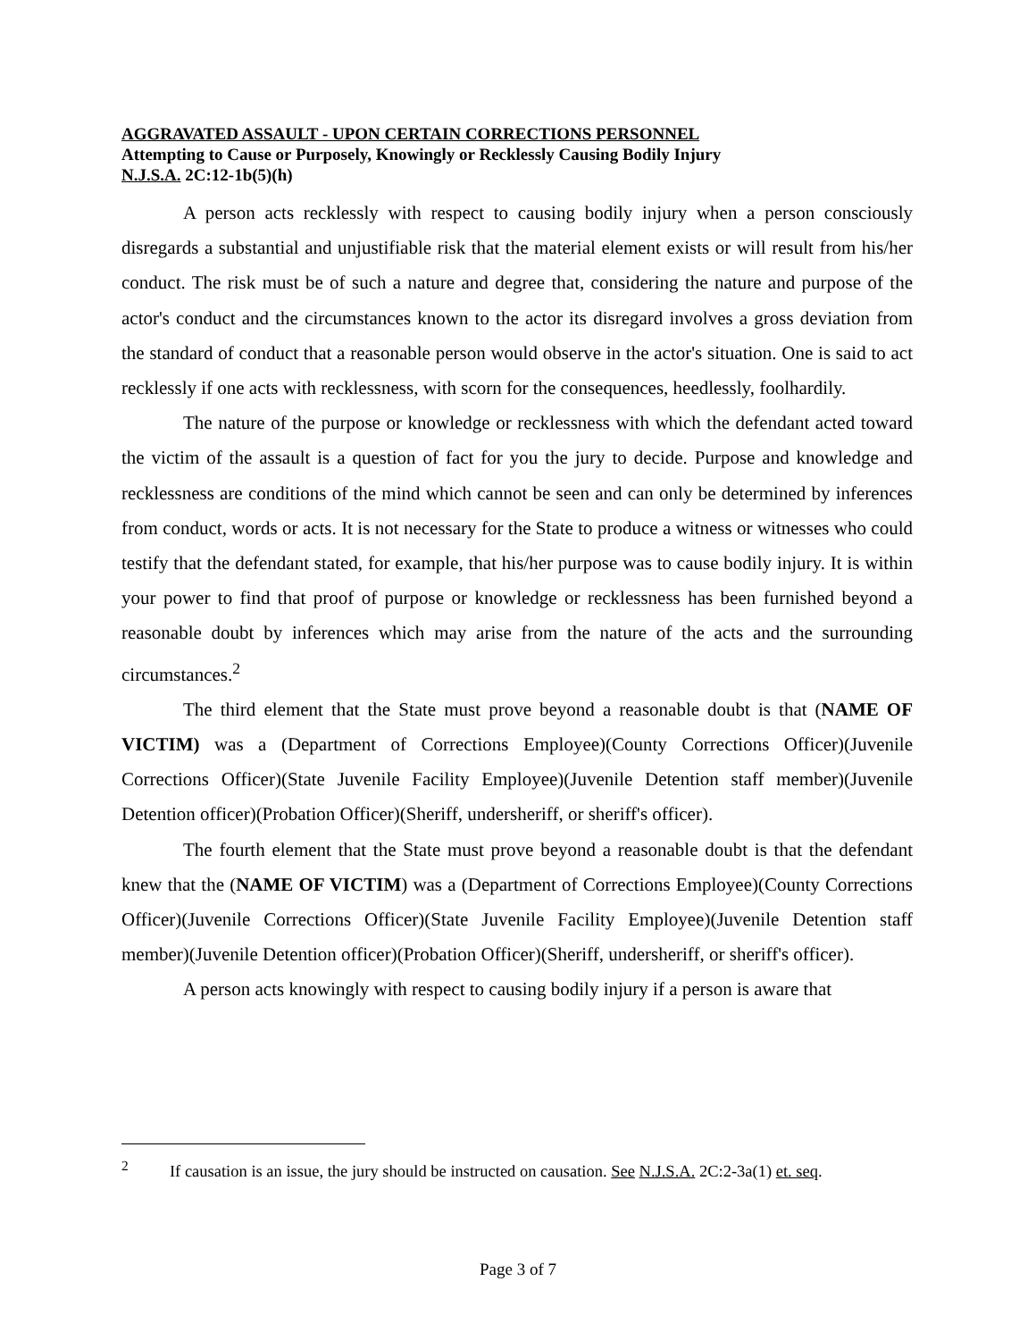AGGRAVATED ASSAULT - UPON CERTAIN CORRECTIONS PERSONNEL
Attempting to Cause or Purposely, Knowingly or Recklessly Causing Bodily Injury
N.J.S.A. 2C:12-1b(5)(h)
A person acts recklessly with respect to causing bodily injury when a person consciously disregards a substantial and unjustifiable risk that the material element exists or will result from his/her conduct. The risk must be of such a nature and degree that, considering the nature and purpose of the actor's conduct and the circumstances known to the actor its disregard involves a gross deviation from the standard of conduct that a reasonable person would observe in the actor's situation. One is said to act recklessly if one acts with recklessness, with scorn for the consequences, heedlessly, foolhardily.
The nature of the purpose or knowledge or recklessness with which the defendant acted toward the victim of the assault is a question of fact for you the jury to decide. Purpose and knowledge and recklessness are conditions of the mind which cannot be seen and can only be determined by inferences from conduct, words or acts. It is not necessary for the State to produce a witness or witnesses who could testify that the defendant stated, for example, that his/her purpose was to cause bodily injury. It is within your power to find that proof of purpose or knowledge or recklessness has been furnished beyond a reasonable doubt by inferences which may arise from the nature of the acts and the surrounding circumstances.<sup>2</sup>
The third element that the State must prove beyond a reasonable doubt is that (NAME OF VICTIM) was a (Department of Corrections Employee)(County Corrections Officer)(Juvenile Corrections Officer)(State Juvenile Facility Employee)(Juvenile Detention staff member)(Juvenile Detention officer)(Probation Officer)(Sheriff, undersheriff, or sheriff's officer).
The fourth element that the State must prove beyond a reasonable doubt is that the defendant knew that the (NAME OF VICTIM) was a (Department of Corrections Employee)(County Corrections Officer)(Juvenile Corrections Officer)(State Juvenile Facility Employee)(Juvenile Detention staff member)(Juvenile Detention officer)(Probation Officer)(Sheriff, undersheriff, or sheriff's officer).
A person acts knowingly with respect to causing bodily injury if a person is aware that
<sup>2</sup> If causation is an issue, the jury should be instructed on causation. See N.J.S.A. 2C:2-3a(1) et. seq.
Page 3 of 7